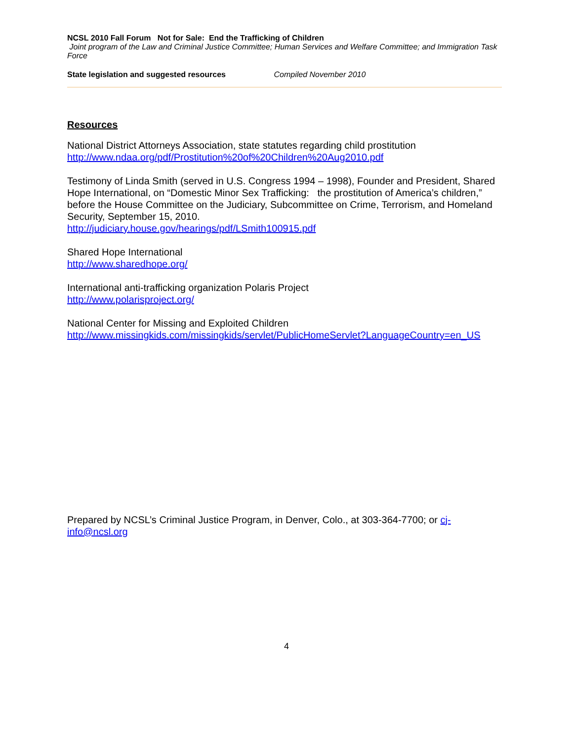NCSL 2010 Fall Forum Not for Sale: End the Trafficking of Children
Joint program of the Law and Criminal Justice Committee; Human Services and Welfare Committee; and Immigration Task Force
State legislation and suggested resources Compiled November 2010
Resources
National District Attorneys Association, state statutes regarding child prostitution
http://www.ndaa.org/pdf/Prostitution%20of%20Children%20Aug2010.pdf
Testimony of Linda Smith (served in U.S. Congress 1994 – 1998), Founder and President, Shared Hope International, on “Domestic Minor Sex Trafficking: the prostitution of America’s children,” before the House Committee on the Judiciary, Subcommittee on Crime, Terrorism, and Homeland Security, September 15, 2010.
http://judiciary.house.gov/hearings/pdf/LSmith100915.pdf
Shared Hope International
http://www.sharedhope.org/
International anti-trafficking organization Polaris Project
http://www.polarisproject.org/
National Center for Missing and Exploited Children
http://www.missingkids.com/missingkids/servlet/PublicHomeServlet?LanguageCountry=en_US
Prepared by NCSL’s Criminal Justice Program, in Denver, Colo., at 303-364-7700; or cj-info@ncsl.org
4